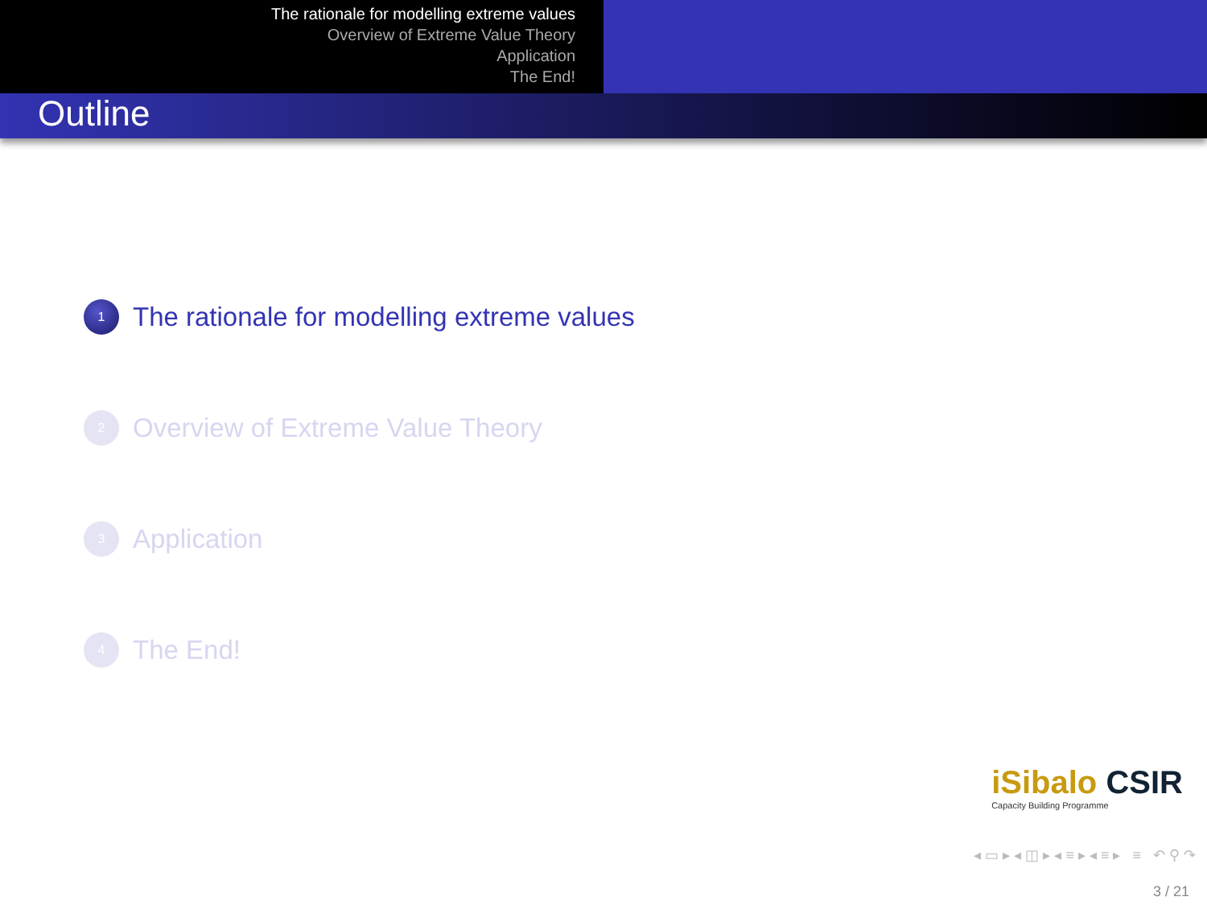The rationale for modelling extreme values
Overview of Extreme Value Theory
Application
The End!
Outline
1
The rationale for modelling extreme values
2
Overview of Extreme Value Theory
3
Application
4
The End!
iSibalo CSIR
Capacity Building Programme
◂ ▭ ▸ ◂ ◫ ▸ ◂ ≡ ▸ ◂ ≡ ▸ ≡ ↶ ⚲ ↷
3 / 21